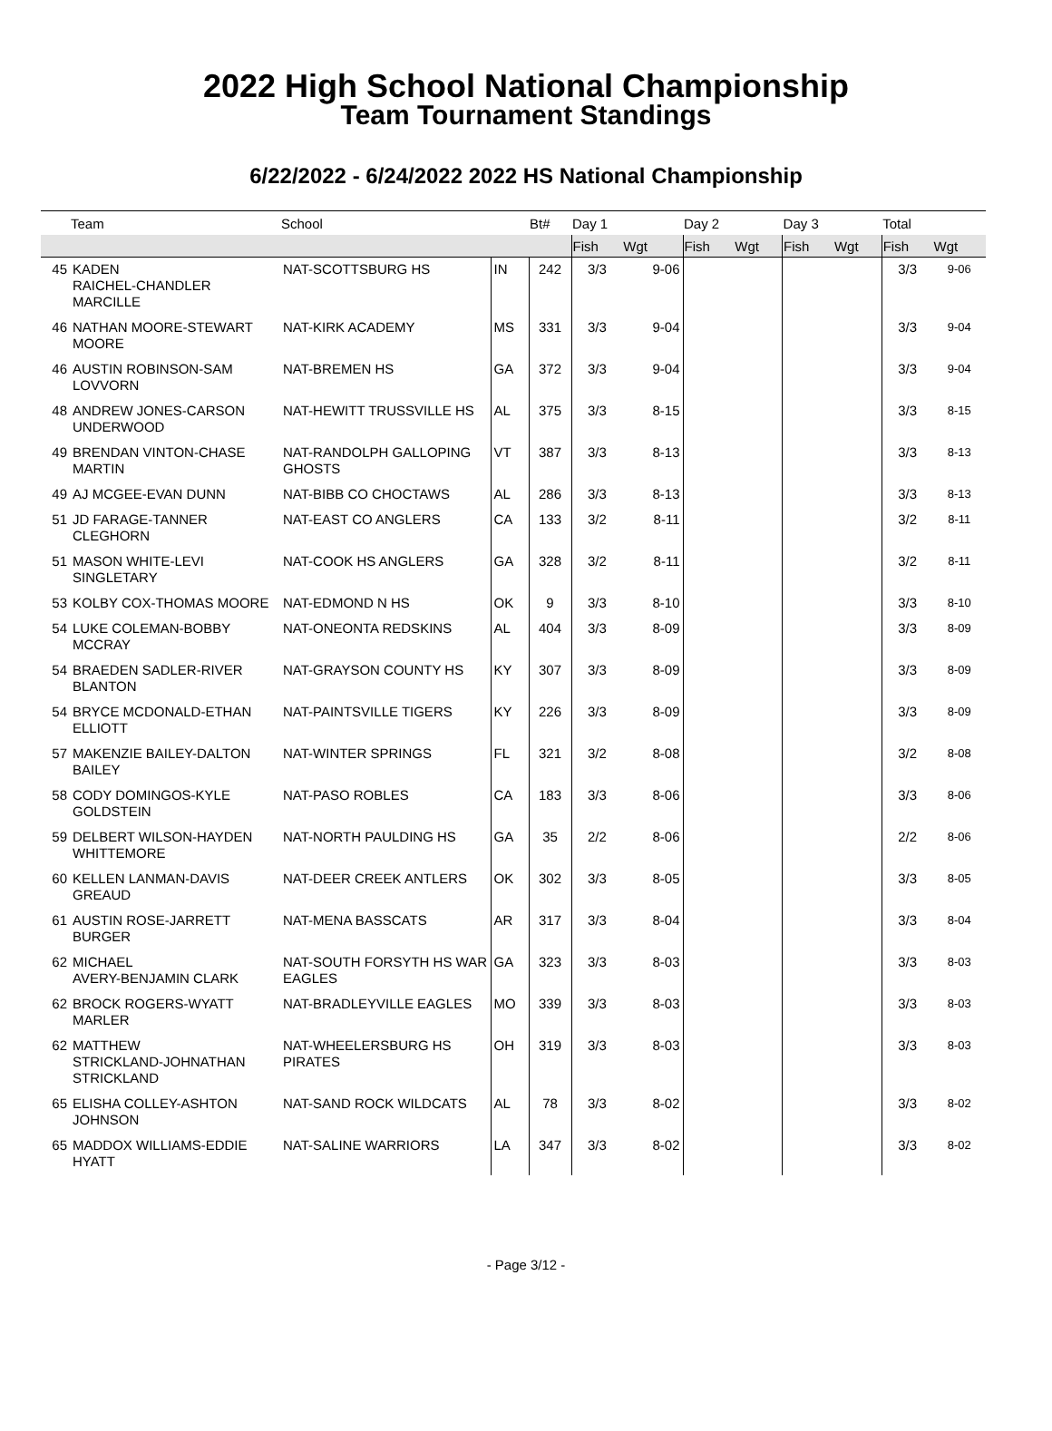2022 High School National Championship
Team Tournament Standings
6/22/2022 - 6/24/2022 2022 HS National Championship
| | Team | School | | Bt# | Day 1 | | Day 2 | | Day 3 | | Total | |
| --- | --- | --- | --- | --- | --- | --- | --- | --- | --- | --- | --- | --- |
| | | | | | Fish | Wgt | Fish | Wgt | Fish | Wgt | Fish | Wgt |
| 45 | KADEN RAICHEL-CHANDLER MARCILLE | NAT-SCOTTSBURG HS | IN | 242 | 3/3 | 9-06 | | | | | 3/3 | 9-06 |
| 46 | NATHAN MOORE-STEWART MOORE | NAT-KIRK ACADEMY | MS | 331 | 3/3 | 9-04 | | | | | 3/3 | 9-04 |
| 46 | AUSTIN ROBINSON-SAM LOVVORN | NAT-BREMEN HS | GA | 372 | 3/3 | 9-04 | | | | | 3/3 | 9-04 |
| 48 | ANDREW JONES-CARSON UNDERWOOD | NAT-HEWITT TRUSSVILLE HS | AL | 375 | 3/3 | 8-15 | | | | | 3/3 | 8-15 |
| 49 | BRENDAN VINTON-CHASE MARTIN | NAT-RANDOLPH GALLOPING GHOSTS | VT | 387 | 3/3 | 8-13 | | | | | 3/3 | 8-13 |
| 49 | AJ MCGEE-EVAN DUNN | NAT-BIBB CO CHOCTAWS | AL | 286 | 3/3 | 8-13 | | | | | 3/3 | 8-13 |
| 51 | JD FARAGE-TANNER CLEGHORN | NAT-EAST CO ANGLERS | CA | 133 | 3/2 | 8-11 | | | | | 3/2 | 8-11 |
| 51 | MASON WHITE-LEVI SINGLETARY | NAT-COOK HS ANGLERS | GA | 328 | 3/2 | 8-11 | | | | | 3/2 | 8-11 |
| 53 | KOLBY COX-THOMAS MOORE | NAT-EDMOND N HS | OK | 9 | 3/3 | 8-10 | | | | | 3/3 | 8-10 |
| 54 | LUKE COLEMAN-BOBBY MCCRAY | NAT-ONEONTA REDSKINS | AL | 404 | 3/3 | 8-09 | | | | | 3/3 | 8-09 |
| 54 | BRAEDEN SADLER-RIVER BLANTON | NAT-GRAYSON COUNTY HS | KY | 307 | 3/3 | 8-09 | | | | | 3/3 | 8-09 |
| 54 | BRYCE MCDONALD-ETHAN ELLIOTT | NAT-PAINTSVILLE TIGERS | KY | 226 | 3/3 | 8-09 | | | | | 3/3 | 8-09 |
| 57 | MAKENZIE BAILEY-DALTON BAILEY | NAT-WINTER SPRINGS | FL | 321 | 3/2 | 8-08 | | | | | 3/2 | 8-08 |
| 58 | CODY DOMINGOS-KYLE GOLDSTEIN | NAT-PASO ROBLES | CA | 183 | 3/3 | 8-06 | | | | | 3/3 | 8-06 |
| 59 | DELBERT WILSON-HAYDEN WHITTEMORE | NAT-NORTH PAULDING HS | GA | 35 | 2/2 | 8-06 | | | | | 2/2 | 8-06 |
| 60 | KELLEN LANMAN-DAVIS GREAUD | NAT-DEER CREEK ANTLERS | OK | 302 | 3/3 | 8-05 | | | | | 3/3 | 8-05 |
| 61 | AUSTIN ROSE-JARRETT BURGER | NAT-MENA BASSCATS | AR | 317 | 3/3 | 8-04 | | | | | 3/3 | 8-04 |
| 62 | MICHAEL AVERY-BENJAMIN CLARK | NAT-SOUTH FORSYTH HS WAR EAGLES | GA | 323 | 3/3 | 8-03 | | | | | 3/3 | 8-03 |
| 62 | BROCK ROGERS-WYATT MARLER | NAT-BRADLEYVILLE EAGLES | MO | 339 | 3/3 | 8-03 | | | | | 3/3 | 8-03 |
| 62 | MATTHEW STRICKLAND-JOHNATHAN STRICKLAND | NAT-WHEELERSBURG HS PIRATES | OH | 319 | 3/3 | 8-03 | | | | | 3/3 | 8-03 |
| 65 | ELISHA COLLEY-ASHTON JOHNSON | NAT-SAND ROCK WILDCATS | AL | 78 | 3/3 | 8-02 | | | | | 3/3 | 8-02 |
| 65 | MADDOX WILLIAMS-EDDIE HYATT | NAT-SALINE WARRIORS | LA | 347 | 3/3 | 8-02 | | | | | 3/3 | 8-02 |
- Page 3/12 -